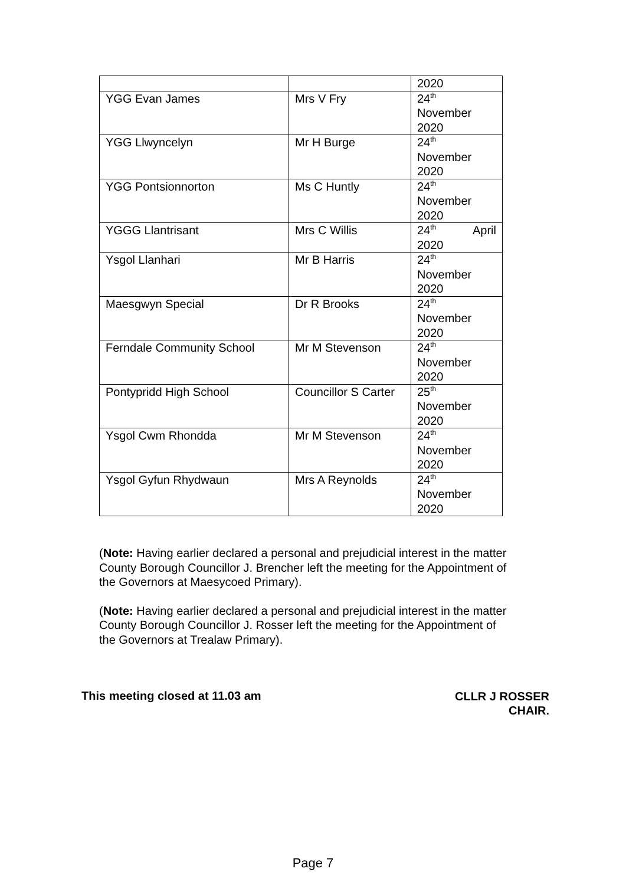| | | 2020 |
| YGG Evan James | Mrs V Fry | 24<sup>th</sup> November 2020 |
| YGG Llwyncelyn | Mr H Burge | 24<sup>th</sup> November 2020 |
| YGG Pontsionnorton | Ms C Huntly | 24<sup>th</sup> November 2020 |
| YGGG Llantrisant | Mrs C Willis | 24<sup>th</sup> April 2020 |
| Ysgol Llanhari | Mr B Harris | 24<sup>th</sup> November 2020 |
| Maesgwyn Special | Dr R Brooks | 24<sup>th</sup> November 2020 |
| Ferndale Community School | Mr M Stevenson | 24<sup>th</sup> November 2020 |
| Pontypridd High School | Councillor S Carter | 25<sup>th</sup> November 2020 |
| Ysgol Cwm Rhondda | Mr M Stevenson | 24<sup>th</sup> November 2020 |
| Ysgol Gyfun Rhydwaun | Mrs A Reynolds | 24<sup>th</sup> November 2020 |
(Note: Having earlier declared a personal and prejudicial interest in the matter County Borough Councillor J. Brencher left the meeting for the Appointment of the Governors at Maesycoed Primary).
(Note: Having earlier declared a personal and prejudicial interest in the matter County Borough Councillor J. Rosser left the meeting for the Appointment of the Governors at Trealaw Primary).
This meeting closed at 11.03 am
CLLR J ROSSER
CHAIR.
Page 7